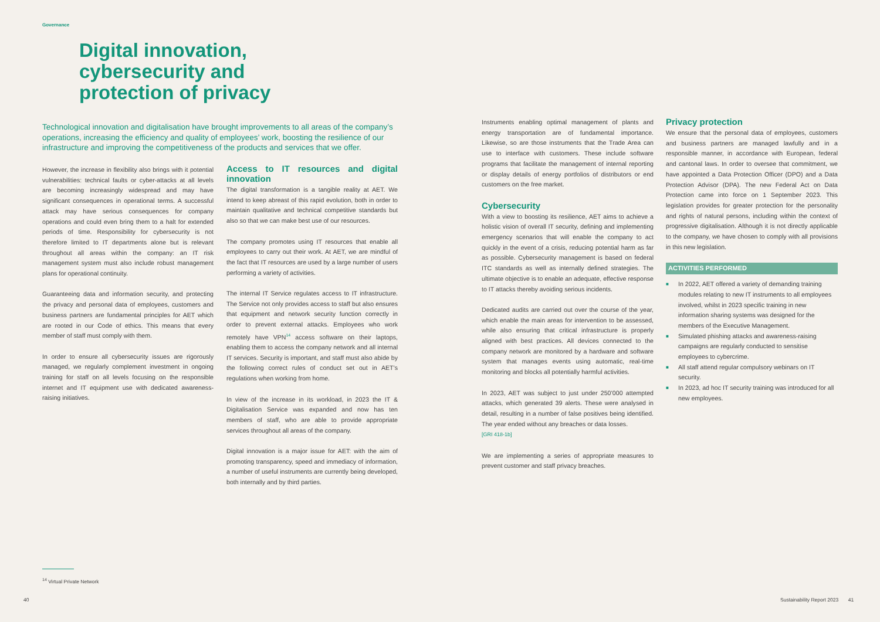Governance
Digital innovation,
cybersecurity and
protection of privacy
Technological innovation and digitalisation have brought improvements to all areas of the company’s operations, increasing the efficiency and quality of employees’ work, boosting the resilience of our infrastructure and improving the competitiveness of the products and services that we offer.
However, the increase in flexibility also brings with it potential vulnerabilities: technical faults or cyber-attacks at all levels are becoming increasingly widespread and may have significant consequences in operational terms. A successful attack may have serious consequences for company operations and could even bring them to a halt for extended periods of time. Responsibility for cybersecurity is not therefore limited to IT departments alone but is relevant throughout all areas within the company: an IT risk management system must also include robust management plans for operational continuity.
Guaranteeing data and information security, and protecting the privacy and personal data of employees, customers and business partners are fundamental principles for AET which are rooted in our Code of ethics. This means that every member of staff must comply with them.
In order to ensure all cybersecurity issues are rigorously managed, we regularly complement investment in ongoing training for staff on all levels focusing on the responsible internet and IT equipment use with dedicated awareness-raising initiatives.
Access to IT resources and digital innovation
The digital transformation is a tangible reality at AET. We intend to keep abreast of this rapid evolution, both in order to maintain qualitative and technical competitive standards but also so that we can make best use of our resources.
The company promotes using IT resources that enable all employees to carry out their work. At AET, we are mindful of the fact that IT resources are used by a large number of users performing a variety of activities.
The internal IT Service regulates access to IT infrastructure. The Service not only provides access to staff but also ensures that equipment and network security function correctly in order to prevent external attacks. Employees who work remotely have VPN<sup>14</sup> access software on their laptops, enabling them to access the company network and all internal IT services. Security is important, and staff must also abide by the following correct rules of conduct set out in AET’s regulations when working from home.
In view of the increase in its workload, in 2023 the IT & Digitalisation Service was expanded and now has ten members of staff, who are able to provide appropriate services throughout all areas of the company.
Digital innovation is a major issue for AET: with the aim of promoting transparency, speed and immediacy of information, a number of useful instruments are currently being developed, both internally and by third parties.
Instruments enabling optimal management of plants and energy transportation are of fundamental importance. Likewise, so are those instruments that the Trade Area can use to interface with customers. These include software programs that facilitate the management of internal reporting or display details of energy portfolios of distributors or end customers on the free market.
Cybersecurity
With a view to boosting its resilience, AET aims to achieve a holistic vision of overall IT security, defining and implementing emergency scenarios that will enable the company to act quickly in the event of a crisis, reducing potential harm as far as possible. Cybersecurity management is based on federal ITC standards as well as internally defined strategies. The ultimate objective is to enable an adequate, effective response to IT attacks thereby avoiding serious incidents.
Dedicated audits are carried out over the course of the year, which enable the main areas for intervention to be assessed, while also ensuring that critical infrastructure is properly aligned with best practices. All devices connected to the company network are monitored by a hardware and software system that manages events using automatic, real-time monitoring and blocks all potentially harmful activities.
In 2023, AET was subject to just under 250’000 attempted attacks, which generated 39 alerts. These were analysed in detail, resulting in a number of false positives being identified. The year ended without any breaches or data losses.
[GRI 418-1b]
We are implementing a series of appropriate measures to prevent customer and staff privacy breaches.
Privacy protection
We ensure that the personal data of employees, customers and business partners are managed lawfully and in a responsible manner, in accordance with European, federal and cantonal laws. In order to oversee that commitment, we have appointed a Data Protection Officer (DPO) and a Data Protection Advisor (DPA). The new Federal Act on Data Protection came into force on 1 September 2023. This legislation provides for greater protection for the personality and rights of natural persons, including within the context of progressive digitalisation. Although it is not directly applicable to the company, we have chosen to comply with all provisions in this new legislation.
ACTIVITIES PERFORMED
■ In 2022, AET offered a variety of demanding training modules relating to new IT instruments to all employees involved, whilst in 2023 specific training in new information sharing systems was designed for the members of the Executive Management.
■ Simulated phishing attacks and awareness-raising campaigns are regularly conducted to sensitise employees to cybercrime.
■ All staff attend regular compulsory webinars on IT security.
■ In 2023, ad hoc IT security training was introduced for all new employees.
<sup>14</sup> Virtual Private Network
40
Sustainability Report 2023 41